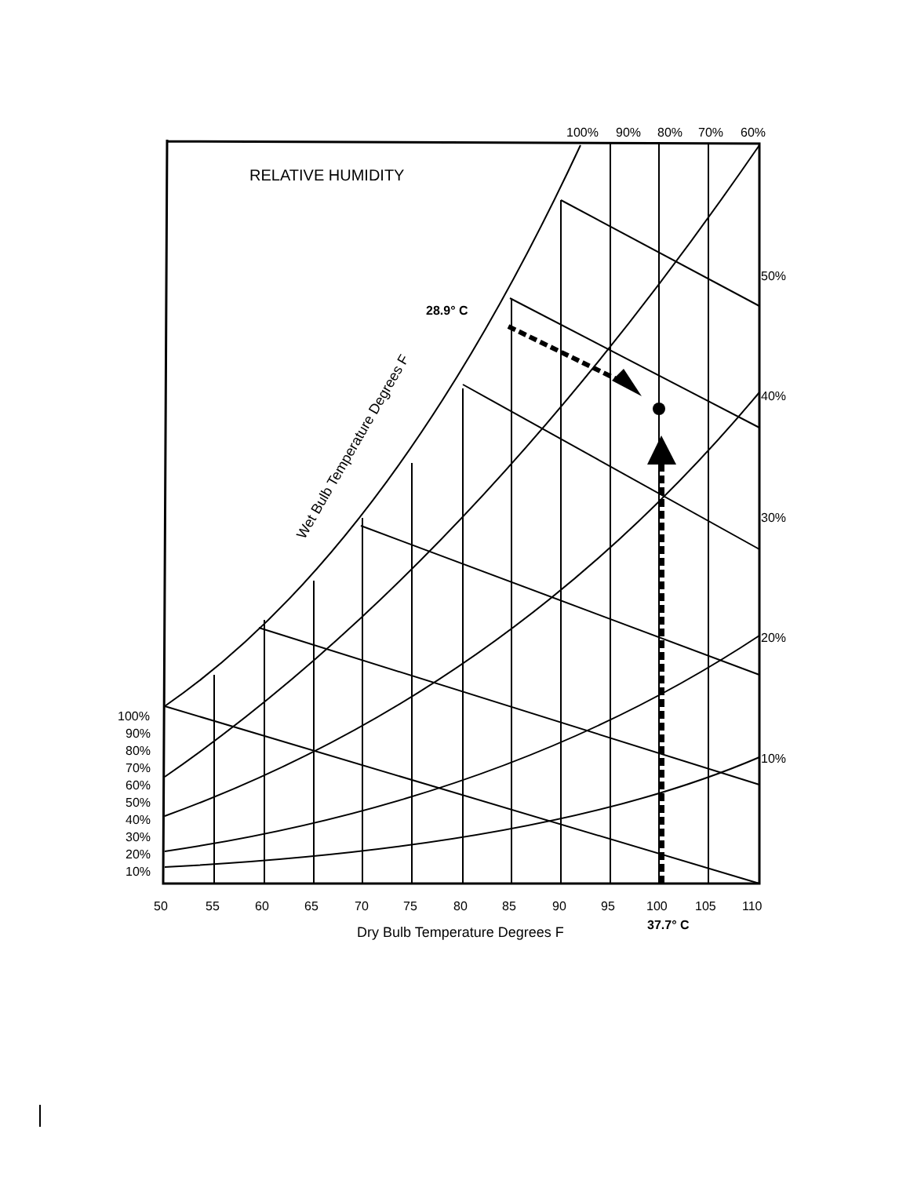100%
90%
80%
70%
60%
50%
40%
30%
20%
10%
100%
90%
80%
70%
60%
50%
40%
30%
20%
10%
50
55
60
65
70
75
80
85
90
95
100
105
110
Dry Bulb Temperature Degrees F
RELATIVE HUMIDITY
Wet Bulb Temperature Degrees F
28.9° C
37.7° C